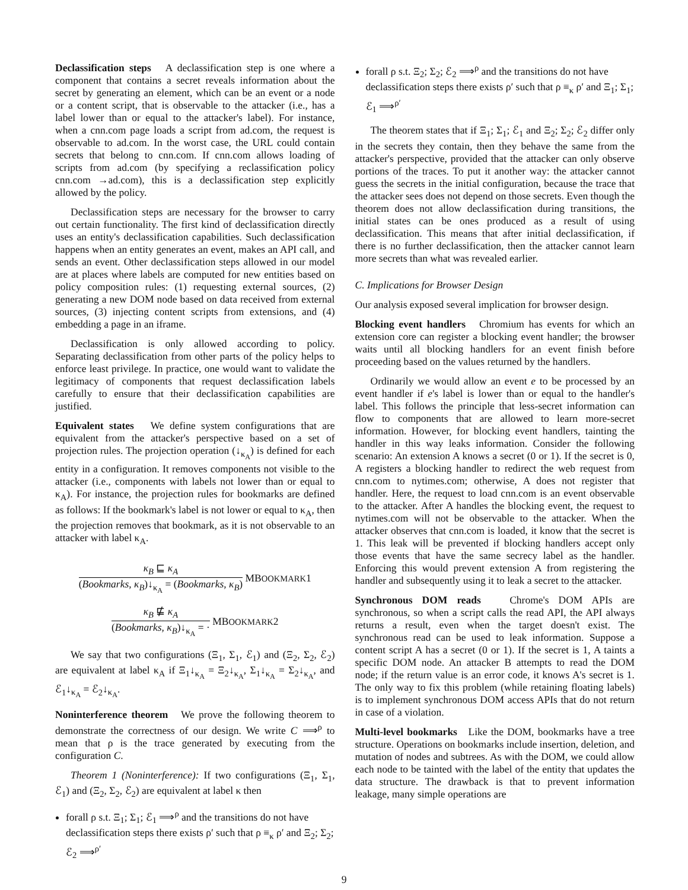Declassification steps A declassification step is one where a component that contains a secret reveals information about the secret by generating an element, which can be an event or a node or a content script, that is observable to the attacker (i.e., has a label lower than or equal to the attacker's label). For instance, when a cnn.com page loads a script from ad.com, the request is observable to ad.com. In the worst case, the URL could contain secrets that belong to cnn.com. If cnn.com allows loading of scripts from ad.com (by specifying a reclassification policy cnn.com →ad.com), this is a declassification step explicitly allowed by the policy.
Declassification steps are necessary for the browser to carry out certain functionality. The first kind of declassification directly uses an entity's declassification capabilities. Such declassification happens when an entity generates an event, makes an API call, and sends an event. Other declassification steps allowed in our model are at places where labels are computed for new entities based on policy composition rules: (1) requesting external sources, (2) generating a new DOM node based on data received from external sources, (3) injecting content scripts from extensions, and (4) embedding a page in an iframe.
Declassification is only allowed according to policy. Separating declassification from other parts of the policy helps to enforce least privilege. In practice, one would want to validate the legitimacy of components that request declassification labels carefully to ensure that their declassification capabilities are justified.
Equivalent states We define system configurations that are equivalent from the attacker's perspective based on a set of projection rules. The projection operation (↓<sub>κ<sub>A</sub></sub>) is defined for each entity in a configuration. It removes components not visible to the attacker (i.e., components with labels not lower than or equal to κ<sub>A</sub>). For instance, the projection rules for bookmarks are defined as follows: If the bookmark's label is not lower or equal to κ<sub>A</sub>, then the projection removes that bookmark, as it is not observable to an attacker with label κ<sub>A</sub>.
κ<sub>B</sub> ⊑ κ<sub>A</sub> (Bookmarks, κ<sub>B</sub>)↓<sub>κ<sub>A</sub></sub> = (Bookmarks, κ<sub>B</sub>) MBOOKMARK1
κ<sub>B</sub> ⋢ κ<sub>A</sub> (Bookmarks, κ<sub>B</sub>)↓<sub>κ<sub>A</sub></sub> = · MBOOKMARK2
We say that two configurations (Ξ<sub>1</sub>, Σ<sub>1</sub>, ℰ<sub>1</sub>) and (Ξ<sub>2</sub>, Σ<sub>2</sub>, ℰ<sub>2</sub>) are equivalent at label κ<sub>A</sub> if Ξ<sub>1</sub>↓<sub>κ<sub>A</sub></sub> = Ξ<sub>2</sub>↓<sub>κ<sub>A</sub></sub>, Σ<sub>1</sub>↓<sub>κ<sub>A</sub></sub> = Σ<sub>2</sub>↓<sub>κ<sub>A</sub></sub>, and ℰ<sub>1</sub>↓<sub>κ<sub>A</sub></sub> = ℰ<sub>2</sub>↓<sub>κ<sub>A</sub></sub>.
Noninterference theorem We prove the following theorem to demonstrate the correctness of our design. We write C ⟹<sup>ρ</sup> to mean that ρ is the trace generated by executing from the configuration C.
Theorem 1 (Noninterference): If two configurations (Ξ<sub>1</sub>, Σ<sub>1</sub>, ℰ<sub>1</sub>) and (Ξ<sub>2</sub>, Σ<sub>2</sub>, ℰ<sub>2</sub>) are equivalent at label κ then
forall ρ s.t. Ξ<sub>1</sub>; Σ<sub>1</sub>; ℰ<sub>1</sub> ⟹<sup>ρ</sup> and the transitions do not have declassification steps there exists ρ′ such that ρ ≡<sub>κ</sub> ρ′ and Ξ<sub>2</sub>; Σ<sub>2</sub>; ℰ<sub>2</sub> ⟹<sup>ρ′</sup>
forall ρ s.t. Ξ<sub>2</sub>; Σ<sub>2</sub>; ℰ<sub>2</sub> ⟹<sup>ρ</sup> and the transitions do not have declassification steps there exists ρ′ such that ρ ≡<sub>κ</sub> ρ′ and Ξ<sub>1</sub>; Σ<sub>1</sub>; ℰ<sub>1</sub> ⟹<sup>ρ′</sup>
The theorem states that if Ξ<sub>1</sub>; Σ<sub>1</sub>; ℰ<sub>1</sub> and Ξ<sub>2</sub>; Σ<sub>2</sub>; ℰ<sub>2</sub> differ only in the secrets they contain, then they behave the same from the attacker's perspective, provided that the attacker can only observe portions of the traces. To put it another way: the attacker cannot guess the secrets in the initial configuration, because the trace that the attacker sees does not depend on those secrets. Even though the theorem does not allow declassification during transitions, the initial states can be ones produced as a result of using declassification. This means that after initial declassification, if there is no further declassification, then the attacker cannot learn more secrets than what was revealed earlier.
C. Implications for Browser Design
Our analysis exposed several implication for browser design.
Blocking event handlers Chromium has events for which an extension core can register a blocking event handler; the browser waits until all blocking handlers for an event finish before proceeding based on the values returned by the handlers.
Ordinarily we would allow an event e to be processed by an event handler if e's label is lower than or equal to the handler's label. This follows the principle that less-secret information can flow to components that are allowed to learn more-secret information. However, for blocking event handlers, tainting the handler in this way leaks information. Consider the following scenario: An extension A knows a secret (0 or 1). If the secret is 0, A registers a blocking handler to redirect the web request from cnn.com to nytimes.com; otherwise, A does not register that handler. Here, the request to load cnn.com is an event observable to the attacker. After A handles the blocking event, the request to nytimes.com will not be observable to the attacker. When the attacker observes that cnn.com is loaded, it know that the secret is 1. This leak will be prevented if blocking handlers accept only those events that have the same secrecy label as the handler. Enforcing this would prevent extension A from registering the handler and subsequently using it to leak a secret to the attacker.
Synchronous DOM reads Chrome's DOM APIs are synchronous, so when a script calls the read API, the API always returns a result, even when the target doesn't exist. The synchronous read can be used to leak information. Suppose a content script A has a secret (0 or 1). If the secret is 1, A taints a specific DOM node. An attacker B attempts to read the DOM node; if the return value is an error code, it knows A's secret is 1. The only way to fix this problem (while retaining floating labels) is to implement synchronous DOM access APIs that do not return in case of a violation.
Multi-level bookmarks Like the DOM, bookmarks have a tree structure. Operations on bookmarks include insertion, deletion, and mutation of nodes and subtrees. As with the DOM, we could allow each node to be tainted with the label of the entity that updates the data structure. The drawback is that to prevent information leakage, many simple operations are
9